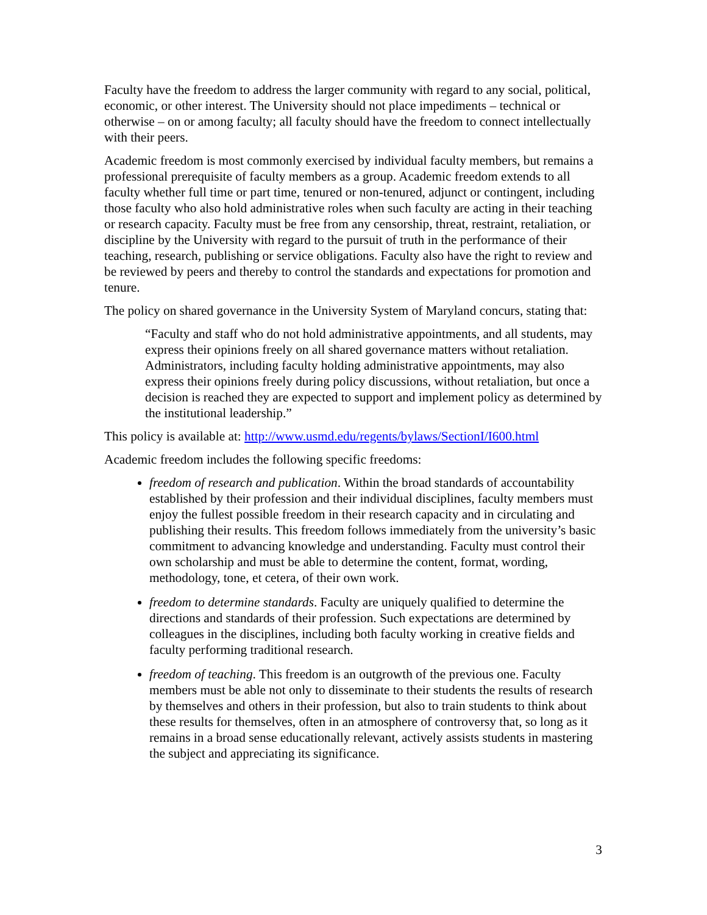Faculty have the freedom to address the larger community with regard to any social, political, economic, or other interest. The University should not place impediments – technical or otherwise – on or among faculty; all faculty should have the freedom to connect intellectually with their peers.
Academic freedom is most commonly exercised by individual faculty members, but remains a professional prerequisite of faculty members as a group. Academic freedom extends to all faculty whether full time or part time, tenured or non-tenured, adjunct or contingent, including those faculty who also hold administrative roles when such faculty are acting in their teaching or research capacity. Faculty must be free from any censorship, threat, restraint, retaliation, or discipline by the University with regard to the pursuit of truth in the performance of their teaching, research, publishing or service obligations. Faculty also have the right to review and be reviewed by peers and thereby to control the standards and expectations for promotion and tenure.
The policy on shared governance in the University System of Maryland concurs, stating that:
“Faculty and staff who do not hold administrative appointments, and all students, may express their opinions freely on all shared governance matters without retaliation. Administrators, including faculty holding administrative appointments, may also express their opinions freely during policy discussions, without retaliation, but once a decision is reached they are expected to support and implement policy as determined by the institutional leadership.”
This policy is available at: http://www.usmd.edu/regents/bylaws/SectionI/I600.html
Academic freedom includes the following specific freedoms:
freedom of research and publication. Within the broad standards of accountability established by their profession and their individual disciplines, faculty members must enjoy the fullest possible freedom in their research capacity and in circulating and publishing their results. This freedom follows immediately from the university’s basic commitment to advancing knowledge and understanding. Faculty must control their own scholarship and must be able to determine the content, format, wording, methodology, tone, et cetera, of their own work.
freedom to determine standards. Faculty are uniquely qualified to determine the directions and standards of their profession. Such expectations are determined by colleagues in the disciplines, including both faculty working in creative fields and faculty performing traditional research.
freedom of teaching. This freedom is an outgrowth of the previous one. Faculty members must be able not only to disseminate to their students the results of research by themselves and others in their profession, but also to train students to think about these results for themselves, often in an atmosphere of controversy that, so long as it remains in a broad sense educationally relevant, actively assists students in mastering the subject and appreciating its significance.
3